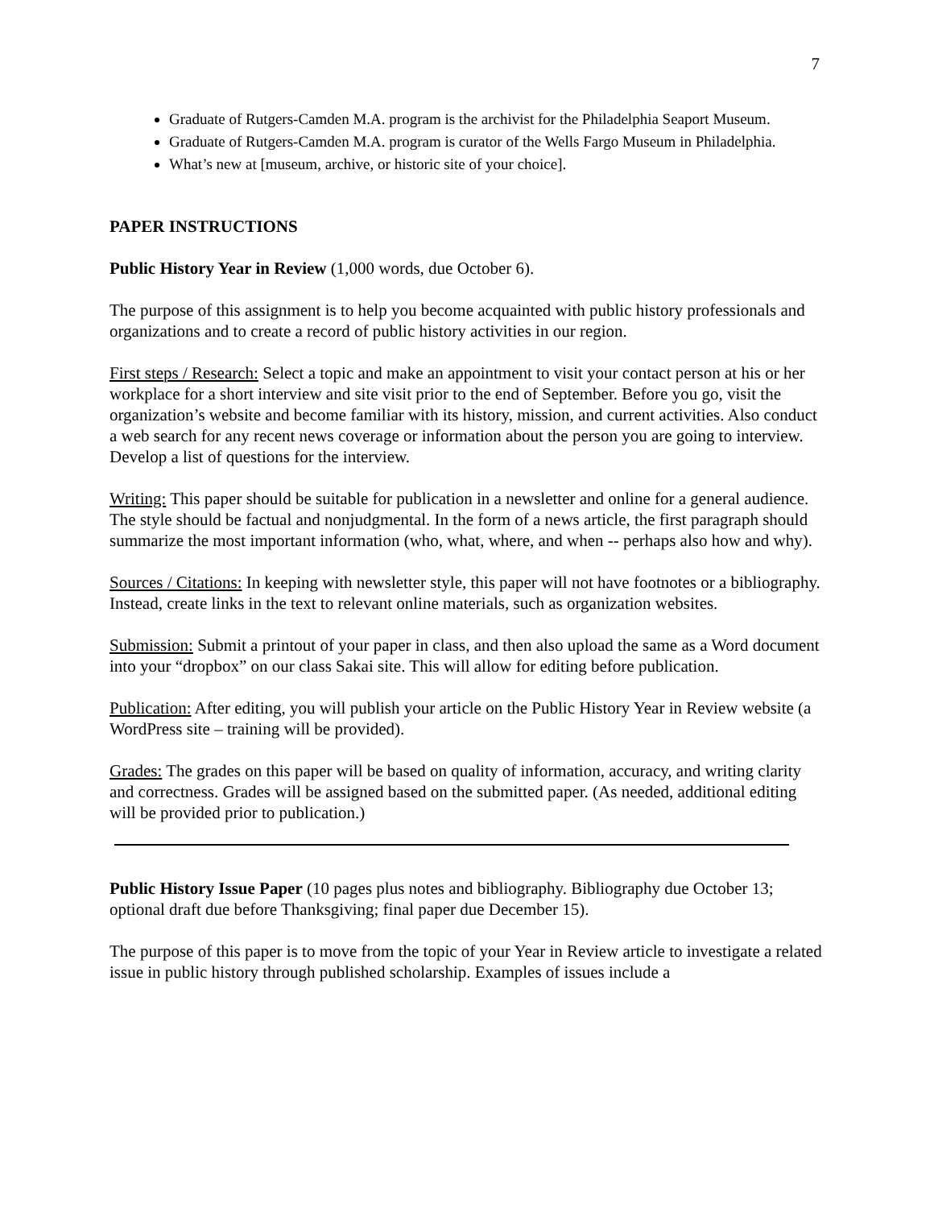7
Graduate of Rutgers-Camden M.A. program is the archivist for the Philadelphia Seaport Museum.
Graduate of Rutgers-Camden M.A. program is curator of the Wells Fargo Museum in Philadelphia.
What’s new at [museum, archive, or historic site of your choice].
PAPER INSTRUCTIONS
Public History Year in Review (1,000 words, due October 6).
The purpose of this assignment is to help you become acquainted with public history professionals and organizations and to create a record of public history activities in our region.
First steps / Research: Select a topic and make an appointment to visit your contact person at his or her workplace for a short interview and site visit prior to the end of September. Before you go, visit the organization’s website and become familiar with its history, mission, and current activities. Also conduct a web search for any recent news coverage or information about the person you are going to interview. Develop a list of questions for the interview.
Writing: This paper should be suitable for publication in a newsletter and online for a general audience. The style should be factual and nonjudgmental. In the form of a news article, the first paragraph should summarize the most important information (who, what, where, and when -- perhaps also how and why).
Sources / Citations: In keeping with newsletter style, this paper will not have footnotes or a bibliography. Instead, create links in the text to relevant online materials, such as organization websites.
Submission: Submit a printout of your paper in class, and then also upload the same as a Word document into your “dropbox” on our class Sakai site. This will allow for editing before publication.
Publication: After editing, you will publish your article on the Public History Year in Review website (a WordPress site – training will be provided).
Grades: The grades on this paper will be based on quality of information, accuracy, and writing clarity and correctness. Grades will be assigned based on the submitted paper. (As needed, additional editing will be provided prior to publication.)
Public History Issue Paper (10 pages plus notes and bibliography. Bibliography due October 13; optional draft due before Thanksgiving; final paper due December 15).
The purpose of this paper is to move from the topic of your Year in Review article to investigate a related issue in public history through published scholarship. Examples of issues include a